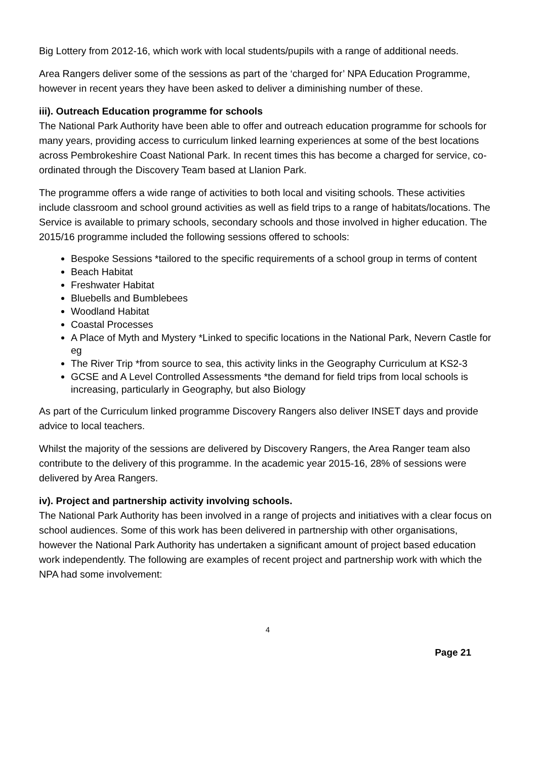Big Lottery from 2012-16, which work with local students/pupils with a range of additional needs.
Area Rangers deliver some of the sessions as part of the ‘charged for’ NPA Education Programme, however in recent years they have been asked to deliver a diminishing number of these.
iii). Outreach Education programme for schools
The National Park Authority have been able to offer and outreach education programme for schools for many years, providing access to curriculum linked learning experiences at some of the best locations across Pembrokeshire Coast National Park. In recent times this has become a charged for service, co-ordinated through the Discovery Team based at Llanion Park.
The programme offers a wide range of activities to both local and visiting schools. These activities include classroom and school ground activities as well as field trips to a range of habitats/locations. The Service is available to primary schools, secondary schools and those involved in higher education. The 2015/16 programme included the following sessions offered to schools:
Bespoke Sessions *tailored to the specific requirements of a school group in terms of content
Beach Habitat
Freshwater Habitat
Bluebells and Bumblebees
Woodland Habitat
Coastal Processes
A Place of Myth and Mystery *Linked to specific locations in the National Park, Nevern Castle for eg
The River Trip *from source to sea, this activity links in the Geography Curriculum at KS2-3
GCSE and A Level Controlled Assessments *the demand for field trips from local schools is increasing, particularly in Geography, but also Biology
As part of the Curriculum linked programme Discovery Rangers also deliver INSET days and provide advice to local teachers.
Whilst the majority of the sessions are delivered by Discovery Rangers, the Area Ranger team also contribute to the delivery of this programme. In the academic year 2015-16, 28% of sessions were delivered by Area Rangers.
iv). Project and partnership activity involving schools.
The National Park Authority has been involved in a range of projects and initiatives with a clear focus on school audiences. Some of this work has been delivered in partnership with other organisations, however the National Park Authority has undertaken a significant amount of project based education work independently. The following are examples of recent project and partnership work with which the NPA had some involvement:
4
Page 21